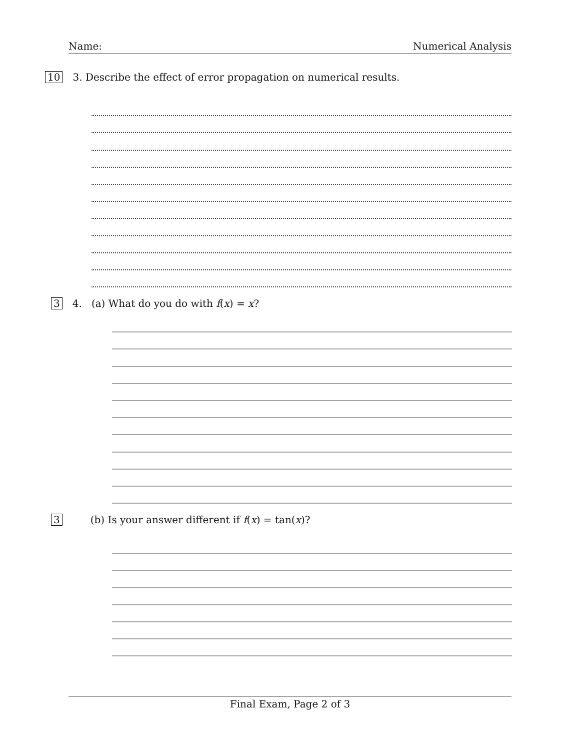Name: Numerical Analysis
10 3. Describe the effect of error propagation on numerical results.
3 4. (a) What do you do with f(x) = x?
3 (b) Is your answer different if f(x) = tan(x)?
Final Exam, Page 2 of 3